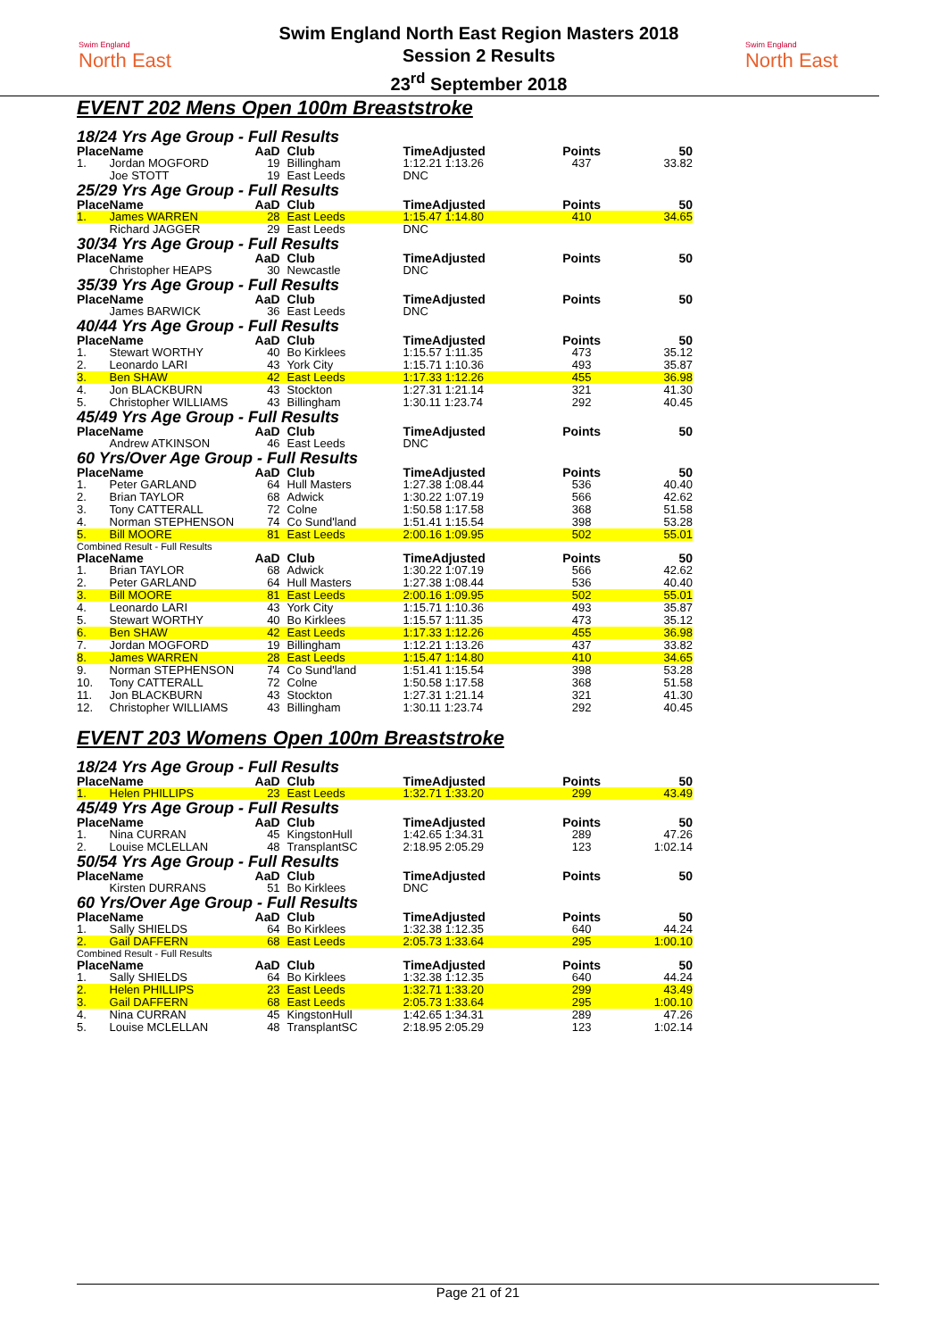Swim England
North East
Swim England North East Region Masters 2018
Session 2 Results
23<sup>rd</sup> September 2018
Swim England
North East
EVENT 202 Mens Open 100m Breaststroke
18/24 Yrs Age Group - Full Results
| Place | Name | AaD | Club | TimeAdjusted | Points | 50 |
| --- | --- | --- | --- | --- | --- | --- |
| 1. | Jordan MOGFORD | 19 | Billingham | 1:12.21 1:13.26 | 437 | 33.82 |
| | Joe STOTT | 19 | East Leeds | DNC | | |
25/29 Yrs Age Group - Full Results
| Place | Name | AaD | Club | TimeAdjusted | Points | 50 |
| --- | --- | --- | --- | --- | --- | --- |
| 1. | James WARREN | 28 | East Leeds | 1:15.47 1:14.80 | 410 | 34.65 |
| | Richard JAGGER | 29 | East Leeds | DNC | | |
30/34 Yrs Age Group - Full Results
| Place | Name | AaD | Club | TimeAdjusted | Points | 50 |
| --- | --- | --- | --- | --- | --- | --- |
| | Christopher HEAPS | 30 | Newcastle | DNC | | |
35/39 Yrs Age Group - Full Results
| Place | Name | AaD | Club | TimeAdjusted | Points | 50 |
| --- | --- | --- | --- | --- | --- | --- |
| | James BARWICK | 36 | East Leeds | DNC | | |
40/44 Yrs Age Group - Full Results
| Place | Name | AaD | Club | TimeAdjusted | Points | 50 |
| --- | --- | --- | --- | --- | --- | --- |
| 1. | Stewart WORTHY | 40 | Bo Kirklees | 1:15.57 1:11.35 | 473 | 35.12 |
| 2. | Leonardo LARI | 43 | York City | 1:15.71 1:10.36 | 493 | 35.87 |
| 3. | Ben SHAW | 42 | East Leeds | 1:17.33 1:12.26 | 455 | 36.98 |
| 4. | Jon BLACKBURN | 43 | Stockton | 1:27.31 1:21.14 | 321 | 41.30 |
| 5. | Christopher WILLIAMS | 43 | Billingham | 1:30.11 1:23.74 | 292 | 40.45 |
45/49 Yrs Age Group - Full Results
| Place | Name | AaD | Club | TimeAdjusted | Points | 50 |
| --- | --- | --- | --- | --- | --- | --- |
| | Andrew ATKINSON | 46 | East Leeds | DNC | | |
60 Yrs/Over Age Group - Full Results
| Place | Name | AaD | Club | TimeAdjusted | Points | 50 |
| --- | --- | --- | --- | --- | --- | --- |
| 1. | Peter GARLAND | 64 | Hull Masters | 1:27.38 1:08.44 | 536 | 40.40 |
| 2. | Brian TAYLOR | 68 | Adwick | 1:30.22 1:07.19 | 566 | 42.62 |
| 3. | Tony CATTERALL | 72 | Colne | 1:50.58 1:17.58 | 368 | 51.58 |
| 4. | Norman STEPHENSON | 74 | Co Sund'land | 1:51.41 1:15.54 | 398 | 53.28 |
| 5. | Bill MOORE | 81 | East Leeds | 2:00.16 1:09.95 | 502 | 55.01 |
Combined Result - Full Results
| Place | Name | AaD | Club | TimeAdjusted | Points | 50 |
| --- | --- | --- | --- | --- | --- | --- |
| 1. | Brian TAYLOR | 68 | Adwick | 1:30.22 1:07.19 | 566 | 42.62 |
| 2. | Peter GARLAND | 64 | Hull Masters | 1:27.38 1:08.44 | 536 | 40.40 |
| 3. | Bill MOORE | 81 | East Leeds | 2:00.16 1:09.95 | 502 | 55.01 |
| 4. | Leonardo LARI | 43 | York City | 1:15.71 1:10.36 | 493 | 35.87 |
| 5. | Stewart WORTHY | 40 | Bo Kirklees | 1:15.57 1:11.35 | 473 | 35.12 |
| 6. | Ben SHAW | 42 | East Leeds | 1:17.33 1:12.26 | 455 | 36.98 |
| 7. | Jordan MOGFORD | 19 | Billingham | 1:12.21 1:13.26 | 437 | 33.82 |
| 8. | James WARREN | 28 | East Leeds | 1:15.47 1:14.80 | 410 | 34.65 |
| 9. | Norman STEPHENSON | 74 | Co Sund'land | 1:51.41 1:15.54 | 398 | 53.28 |
| 10. | Tony CATTERALL | 72 | Colne | 1:50.58 1:17.58 | 368 | 51.58 |
| 11. | Jon BLACKBURN | 43 | Stockton | 1:27.31 1:21.14 | 321 | 41.30 |
| 12. | Christopher WILLIAMS | 43 | Billingham | 1:30.11 1:23.74 | 292 | 40.45 |
EVENT 203 Womens Open 100m Breaststroke
18/24 Yrs Age Group - Full Results
| Place | Name | AaD | Club | TimeAdjusted | Points | 50 |
| --- | --- | --- | --- | --- | --- | --- |
| 1. | Helen PHILLIPS | 23 | East Leeds | 1:32.71 1:33.20 | 299 | 43.49 |
45/49 Yrs Age Group - Full Results
| Place | Name | AaD | Club | TimeAdjusted | Points | 50 |
| --- | --- | --- | --- | --- | --- | --- |
| 1. | Nina CURRAN | 45 | KingstonHull | 1:42.65 1:34.31 | 289 | 47.26 |
| 2. | Louise MCLELLAN | 48 | TransplantSC | 2:18.95 2:05.29 | 123 | 1:02.14 |
50/54 Yrs Age Group - Full Results
| Place | Name | AaD | Club | TimeAdjusted | Points | 50 |
| --- | --- | --- | --- | --- | --- | --- |
| | Kirsten DURRANS | 51 | Bo Kirklees | DNC | | |
60 Yrs/Over Age Group - Full Results
| Place | Name | AaD | Club | TimeAdjusted | Points | 50 |
| --- | --- | --- | --- | --- | --- | --- |
| 1. | Sally SHIELDS | 64 | Bo Kirklees | 1:32.38 1:12.35 | 640 | 44.24 |
| 2. | Gail DAFFERN | 68 | East Leeds | 2:05.73 1:33.64 | 295 | 1:00.10 |
Combined Result - Full Results
| Place | Name | AaD | Club | TimeAdjusted | Points | 50 |
| --- | --- | --- | --- | --- | --- | --- |
| 1. | Sally SHIELDS | 64 | Bo Kirklees | 1:32.38 1:12.35 | 640 | 44.24 |
| 2. | Helen PHILLIPS | 23 | East Leeds | 1:32.71 1:33.20 | 299 | 43.49 |
| 3. | Gail DAFFERN | 68 | East Leeds | 2:05.73 1:33.64 | 295 | 1:00.10 |
| 4. | Nina CURRAN | 45 | KingstonHull | 1:42.65 1:34.31 | 289 | 47.26 |
| 5. | Louise MCLELLAN | 48 | TransplantSC | 2:18.95 2:05.29 | 123 | 1:02.14 |
Page 21 of 21